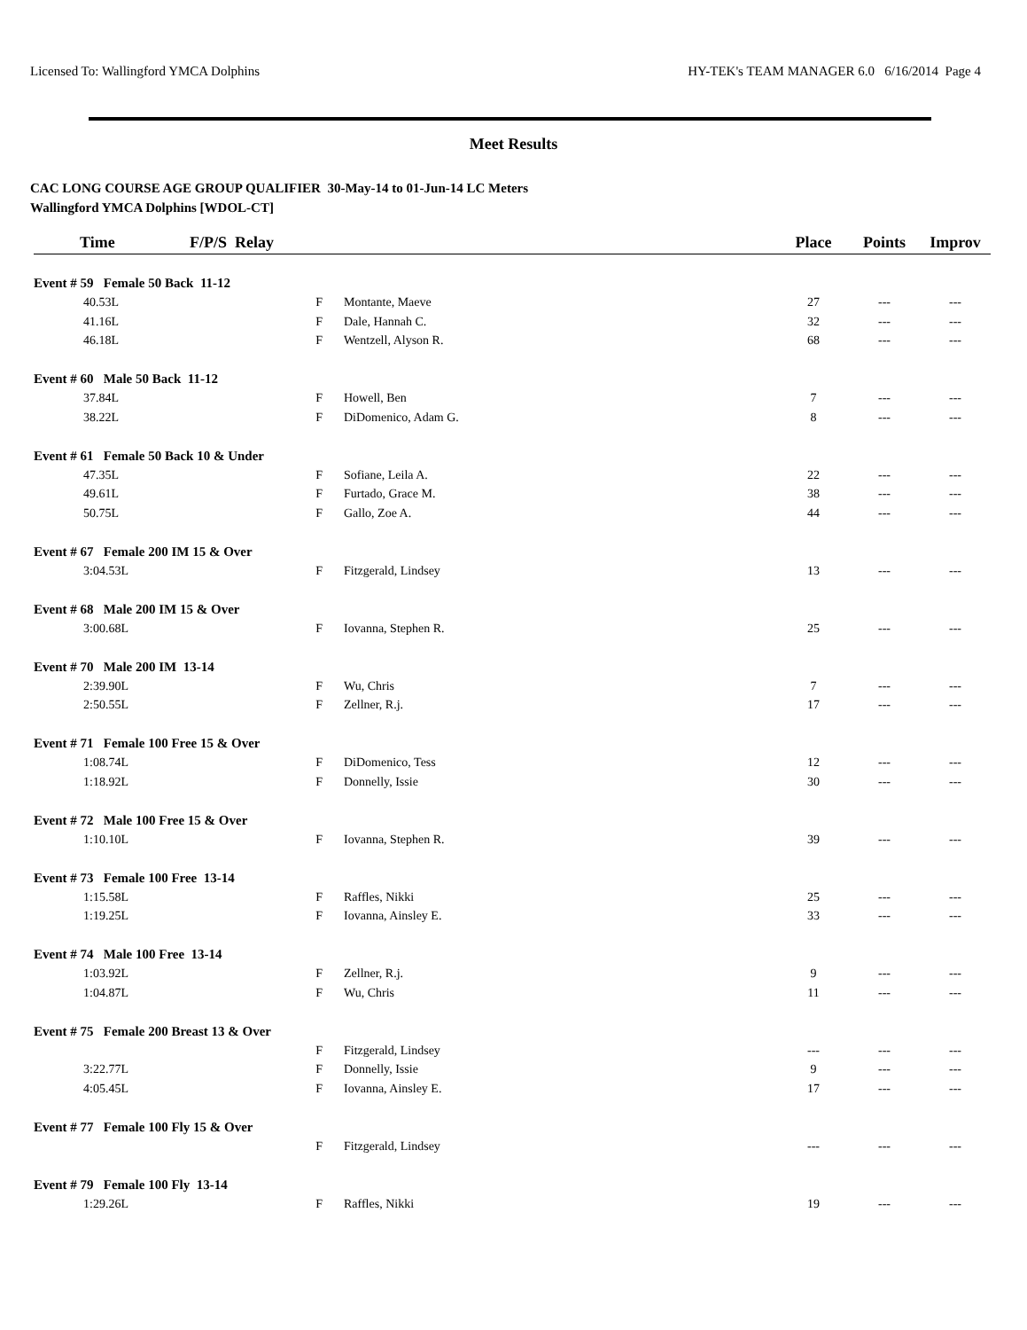Licensed To: Wallingford YMCA Dolphins HY-TEK's TEAM MANAGER 6.0 6/16/2014 Page 4
Meet Results
CAC LONG COURSE AGE GROUP QUALIFIER 30-May-14 to 01-Jun-14 LC Meters
Wallingford YMCA Dolphins [WDOL-CT]
| Time | F/P/S Relay | | Place | Points | Improv |
| --- | --- | --- | --- | --- | --- |
| Event # 59 Female 50 Back 11-12 | | | | | |
| 40.53L | F | Montante, Maeve | 27 | --- | --- |
| 41.16L | F | Dale, Hannah C. | 32 | --- | --- |
| 46.18L | F | Wentzell, Alyson R. | 68 | --- | --- |
| Event # 60 Male 50 Back 11-12 | | | | | |
| 37.84L | F | Howell, Ben | 7 | --- | --- |
| 38.22L | F | DiDomenico, Adam G. | 8 | --- | --- |
| Event # 61 Female 50 Back 10 & Under | | | | | |
| 47.35L | F | Sofiane, Leila A. | 22 | --- | --- |
| 49.61L | F | Furtado, Grace M. | 38 | --- | --- |
| 50.75L | F | Gallo, Zoe A. | 44 | --- | --- |
| Event # 67 Female 200 IM 15 & Over | | | | | |
| 3:04.53L | F | Fitzgerald, Lindsey | 13 | --- | --- |
| Event # 68 Male 200 IM 15 & Over | | | | | |
| 3:00.68L | F | Iovanna, Stephen R. | 25 | --- | --- |
| Event # 70 Male 200 IM 13-14 | | | | | |
| 2:39.90L | F | Wu, Chris | 7 | --- | --- |
| 2:50.55L | F | Zellner, R.j. | 17 | --- | --- |
| Event # 71 Female 100 Free 15 & Over | | | | | |
| 1:08.74L | F | DiDomenico, Tess | 12 | --- | --- |
| 1:18.92L | F | Donnelly, Issie | 30 | --- | --- |
| Event # 72 Male 100 Free 15 & Over | | | | | |
| 1:10.10L | F | Iovanna, Stephen R. | 39 | --- | --- |
| Event # 73 Female 100 Free 13-14 | | | | | |
| 1:15.58L | F | Raffles, Nikki | 25 | --- | --- |
| 1:19.25L | F | Iovanna, Ainsley E. | 33 | --- | --- |
| Event # 74 Male 100 Free 13-14 | | | | | |
| 1:03.92L | F | Zellner, R.j. | 9 | --- | --- |
| 1:04.87L | F | Wu, Chris | 11 | --- | --- |
| Event # 75 Female 200 Breast 13 & Over | | | | | |
| | F | Fitzgerald, Lindsey | --- | --- | --- |
| 3:22.77L | F | Donnelly, Issie | 9 | --- | --- |
| 4:05.45L | F | Iovanna, Ainsley E. | 17 | --- | --- |
| Event # 77 Female 100 Fly 15 & Over | | | | | |
| | F | Fitzgerald, Lindsey | --- | --- | --- |
| Event # 79 Female 100 Fly 13-14 | | | | | |
| 1:29.26L | F | Raffles, Nikki | 19 | --- | --- |